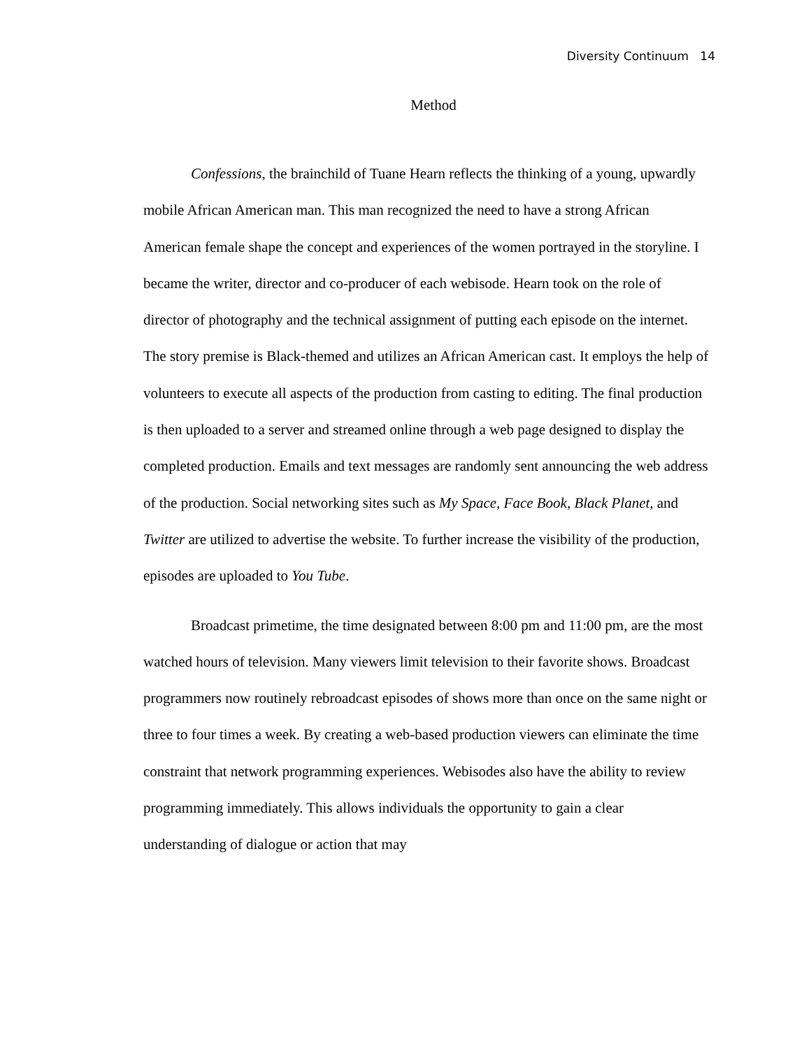Diversity Continuum 14
Method
Confessions, the brainchild of Tuane Hearn reflects the thinking of a young, upwardly mobile African American man. This man recognized the need to have a strong African American female shape the concept and experiences of the women portrayed in the storyline. I became the writer, director and co-producer of each webisode. Hearn took on the role of director of photography and the technical assignment of putting each episode on the internet. The story premise is Black-themed and utilizes an African American cast. It employs the help of volunteers to execute all aspects of the production from casting to editing. The final production is then uploaded to a server and streamed online through a web page designed to display the completed production. Emails and text messages are randomly sent announcing the web address of the production. Social networking sites such as My Space, Face Book, Black Planet, and Twitter are utilized to advertise the website. To further increase the visibility of the production, episodes are uploaded to You Tube.
Broadcast primetime, the time designated between 8:00 pm and 11:00 pm, are the most watched hours of television. Many viewers limit television to their favorite shows. Broadcast programmers now routinely rebroadcast episodes of shows more than once on the same night or three to four times a week. By creating a web-based production viewers can eliminate the time constraint that network programming experiences. Webisodes also have the ability to review programming immediately. This allows individuals the opportunity to gain a clear understanding of dialogue or action that may